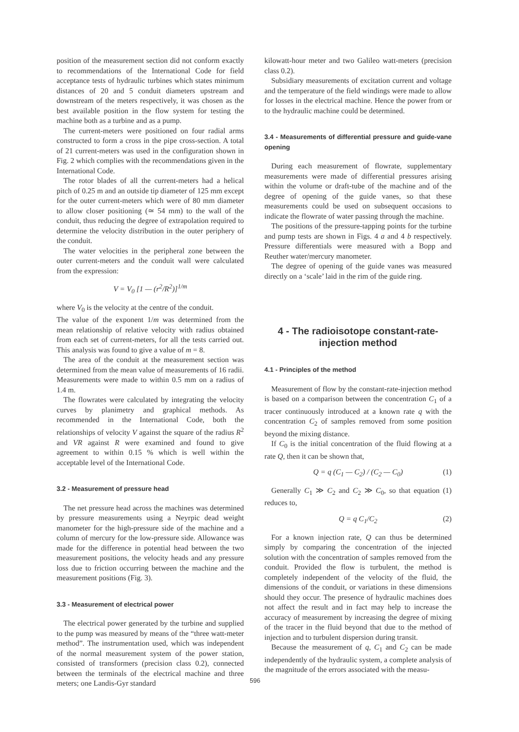position of the measurement section did not conform exactly to recommendations of the International Code for field acceptance tests of hydraulic turbines which states minimum distances of 20 and 5 conduit diameters upstream and downstream of the meters respectively, it was chosen as the best available position in the flow system for testing the machine both as a turbine and as a pump.
The current-meters were positioned on four radial arms constructed to form a cross in the pipe cross-section. A total of 21 current-meters was used in the configuration shown in Fig. 2 which complies with the recommendations given in the International Code.
The rotor blades of all the current-meters had a helical pitch of 0.25 m and an outside tip diameter of 125 mm except for the outer current-meters which were of 80 mm diameter to allow closer positioning (≃ 54 mm) to the wall of the conduit, thus reducing the degree of extrapolation required to determine the velocity distribution in the outer periphery of the conduit.
The water velocities in the peripheral zone between the outer current-meters and the conduit wall were calculated from the expression:
V = V<sub>0</sub> [1 — (r<sup>2</sup>/R<sup>2</sup>)]<sup>1/m</sup>
where V<sub>0</sub> is the velocity at the centre of the conduit.
The value of the exponent 1/m was determined from the mean relationship of relative velocity with radius obtained from each set of current-meters, for all the tests carried out. This analysis was found to give a value of m = 8.
The area of the conduit at the measurement section was determined from the mean value of measurements of 16 radii. Measurements were made to within 0.5 mm on a radius of 1.4 m.
The flowrates were calculated by integrating the velocity curves by planimetry and graphical methods. As recommended in the International Code, both the relationships of velocity V against the square of the radius R<sup>2</sup> and VR against R were examined and found to give agreement to within 0.15 % which is well within the acceptable level of the International Code.
3.2 - Measurement of pressure head
The net pressure head across the machines was determined by pressure measurements using a Neyrpic dead weight manometer for the high-pressure side of the machine and a column of mercury for the low-pressure side. Allowance was made for the difference in potential head between the two measurement positions, the velocity heads and any pressure loss due to friction occurring between the machine and the measurement positions (Fig. 3).
3.3 - Measurement of electrical power
The electrical power generated by the turbine and supplied to the pump was measured by means of the “three watt-meter method”. The instrumentation used, which was independent of the normal measurement system of the power station, consisted of transformers (precision class 0.2), connected between the terminals of the electrical machine and three meters; one Landis-Gyr standard
kilowatt-hour meter and two Galileo watt-meters (precision class 0.2).
Subsidiary measurements of excitation current and voltage and the temperature of the field windings were made to allow for losses in the electrical machine. Hence the power from or to the hydraulic machine could be determined.
3.4 - Measurements of differential pressure and guide-vane opening
During each measurement of flowrate, supplementary measurements were made of differential pressures arising within the volume or draft-tube of the machine and of the degree of opening of the guide vanes, so that these measurements could be used on subsequent occasions to indicate the flowrate of water passing through the machine.
The positions of the pressure-tapping points for the turbine and pump tests are shown in Figs. 4 a and 4 b respectively. Pressure differentials were measured with a Bopp and Reuther water/mercury manometer.
The degree of opening of the guide vanes was measured directly on a ‘scale’ laid in the rim of the guide ring.
4 - The radioisotope constant-rate-injection method
4.1 - Principles of the method
Measurement of flow by the constant-rate-injection method is based on a comparison between the concentration C<sub>1</sub> of a tracer continuously introduced at a known rate q with the concentration C<sub>2</sub> of samples removed from some position beyond the mixing distance.
If C<sub>0</sub> is the initial concentration of the fluid flowing at a rate Q, then it can be shown that,
Q = q (C<sub>1</sub> — C<sub>2</sub>) / (C<sub>2</sub> — C<sub>0</sub>) (1)
Generally C<sub>1</sub> ≫ C<sub>2</sub> and C<sub>2</sub> ≫ C<sub>0</sub>, so that equation (1) reduces to,
Q = q C<sub>1</sub>/C<sub>2</sub> (2)
For a known injection rate, Q can thus be determined simply by comparing the concentration of the injected solution with the concentration of samples removed from the conduit. Provided the flow is turbulent, the method is completely independent of the velocity of the fluid, the dimensions of the conduit, or variations in these dimensions should they occur. The presence of hydraulic machines does not affect the result and in fact may help to increase the accuracy of measurement by increasing the degree of mixing of the tracer in the fluid beyond that due to the method of injection and to turbulent dispersion during transit.
Because the measurement of q, C<sub>1</sub> and C<sub>2</sub> can be made independently of the hydraulic system, a complete analysis of the magnitude of the errors associated with the measu-
596